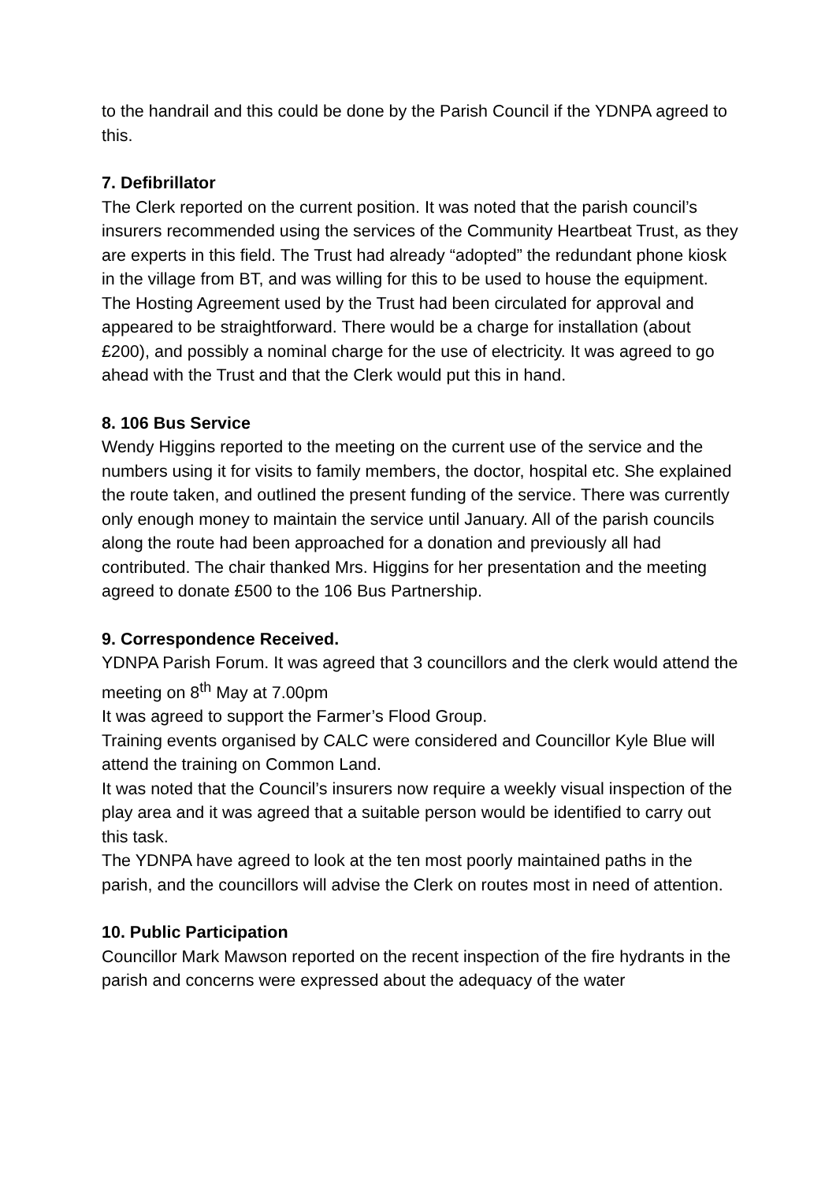to the handrail and this could be done by the Parish Council if the YDNPA agreed to this.
7. Defibrillator
The Clerk reported on the current position. It was noted that the parish council’s insurers recommended using the services of the Community Heartbeat Trust, as they are experts in this field. The Trust had already “adopted” the redundant phone kiosk in the village from BT, and was willing for this to be used to house the equipment. The Hosting Agreement used by the Trust had been circulated for approval and appeared to be straightforward. There would be a charge for installation (about £200), and possibly a nominal charge for the use of electricity. It was agreed to go ahead with the Trust and that the Clerk would put this in hand.
8. 106 Bus Service
Wendy Higgins reported to the meeting on the current use of the service and the numbers using it for visits to family members, the doctor, hospital etc. She explained the route taken, and outlined the present funding of the service. There was currently only enough money to maintain the service until January. All of the parish councils along the route had been approached for a donation and previously all had contributed. The chair thanked Mrs. Higgins for her presentation and the meeting agreed to donate £500 to the 106 Bus Partnership.
9. Correspondence Received.
YDNPA Parish Forum. It was agreed that 3 councillors and the clerk would attend the meeting on 8<sup>th</sup> May at 7.00pm
It was agreed to support the Farmer’s Flood Group.
Training events organised by CALC were considered and Councillor Kyle Blue will attend the training on Common Land.
It was noted that the Council’s insurers now require a weekly visual inspection of the play area and it was agreed that a suitable person would be identified to carry out this task.
The YDNPA have agreed to look at the ten most poorly maintained paths in the parish, and the councillors will advise the Clerk on routes most in need of attention.
10. Public Participation
Councillor Mark Mawson reported on the recent inspection of the fire hydrants in the parish and concerns were expressed about the adequacy of the water